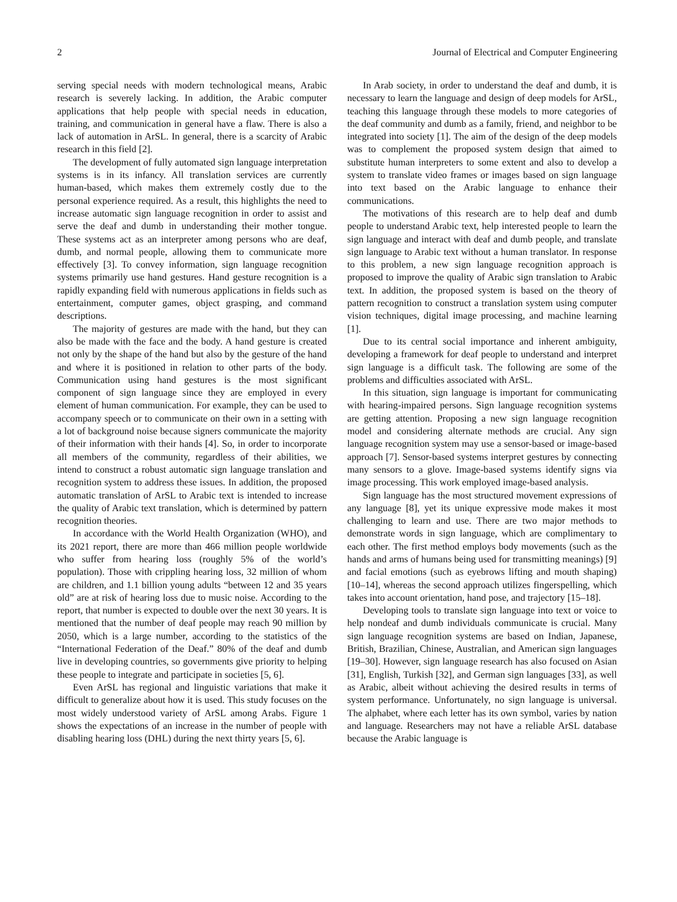2 Journal of Electrical and Computer Engineering
serving special needs with modern technological means, Arabic research is severely lacking. In addition, the Arabic computer applications that help people with special needs in education, training, and communication in general have a flaw. There is also a lack of automation in ArSL. In general, there is a scarcity of Arabic research in this field [2].
The development of fully automated sign language interpretation systems is in its infancy. All translation services are currently human-based, which makes them extremely costly due to the personal experience required. As a result, this highlights the need to increase automatic sign language recognition in order to assist and serve the deaf and dumb in understanding their mother tongue. These systems act as an interpreter among persons who are deaf, dumb, and normal people, allowing them to communicate more effectively [3]. To convey information, sign language recognition systems primarily use hand gestures. Hand gesture recognition is a rapidly expanding field with numerous applications in fields such as entertainment, computer games, object grasping, and command descriptions.
The majority of gestures are made with the hand, but they can also be made with the face and the body. A hand gesture is created not only by the shape of the hand but also by the gesture of the hand and where it is positioned in relation to other parts of the body. Communication using hand gestures is the most significant component of sign language since they are employed in every element of human communication. For example, they can be used to accompany speech or to communicate on their own in a setting with a lot of background noise because signers communicate the majority of their information with their hands [4]. So, in order to incorporate all members of the community, regardless of their abilities, we intend to construct a robust automatic sign language translation and recognition system to address these issues. In addition, the proposed automatic translation of ArSL to Arabic text is intended to increase the quality of Arabic text translation, which is determined by pattern recognition theories.
In accordance with the World Health Organization (WHO), and its 2021 report, there are more than 466 million people worldwide who suffer from hearing loss (roughly 5% of the world’s population). Those with crippling hearing loss, 32 million of whom are children, and 1.1 billion young adults “between 12 and 35 years old” are at risk of hearing loss due to music noise. According to the report, that number is expected to double over the next 30 years. It is mentioned that the number of deaf people may reach 90 million by 2050, which is a large number, according to the statistics of the “International Federation of the Deaf.” 80% of the deaf and dumb live in developing countries, so governments give priority to helping these people to integrate and participate in societies [5, 6].
Even ArSL has regional and linguistic variations that make it difficult to generalize about how it is used. This study focuses on the most widely understood variety of ArSL among Arabs. Figure 1 shows the expectations of an increase in the number of people with disabling hearing loss (DHL) during the next thirty years [5, 6].
In Arab society, in order to understand the deaf and dumb, it is necessary to learn the language and design of deep models for ArSL, teaching this language through these models to more categories of the deaf community and dumb as a family, friend, and neighbor to be integrated into society [1]. The aim of the design of the deep models was to complement the proposed system design that aimed to substitute human interpreters to some extent and also to develop a system to translate video frames or images based on sign language into text based on the Arabic language to enhance their communications.
The motivations of this research are to help deaf and dumb people to understand Arabic text, help interested people to learn the sign language and interact with deaf and dumb people, and translate sign language to Arabic text without a human translator. In response to this problem, a new sign language recognition approach is proposed to improve the quality of Arabic sign translation to Arabic text. In addition, the proposed system is based on the theory of pattern recognition to construct a translation system using computer vision techniques, digital image processing, and machine learning [1].
Due to its central social importance and inherent ambiguity, developing a framework for deaf people to understand and interpret sign language is a difficult task. The following are some of the problems and difficulties associated with ArSL.
In this situation, sign language is important for communicating with hearing-impaired persons. Sign language recognition systems are getting attention. Proposing a new sign language recognition model and considering alternate methods are crucial. Any sign language recognition system may use a sensor-based or image-based approach [7]. Sensor-based systems interpret gestures by connecting many sensors to a glove. Image-based systems identify signs via image processing. This work employed image-based analysis.
Sign language has the most structured movement expressions of any language [8], yet its unique expressive mode makes it most challenging to learn and use. There are two major methods to demonstrate words in sign language, which are complimentary to each other. The first method employs body movements (such as the hands and arms of humans being used for transmitting meanings) [9] and facial emotions (such as eyebrows lifting and mouth shaping) [10–14], whereas the second approach utilizes fingerspelling, which takes into account orientation, hand pose, and trajectory [15–18].
Developing tools to translate sign language into text or voice to help nondeaf and dumb individuals communicate is crucial. Many sign language recognition systems are based on Indian, Japanese, British, Brazilian, Chinese, Australian, and American sign languages [19–30]. However, sign language research has also focused on Asian [31], English, Turkish [32], and German sign languages [33], as well as Arabic, albeit without achieving the desired results in terms of system performance. Unfortunately, no sign language is universal. The alphabet, where each letter has its own symbol, varies by nation and language. Researchers may not have a reliable ArSL database because the Arabic language is